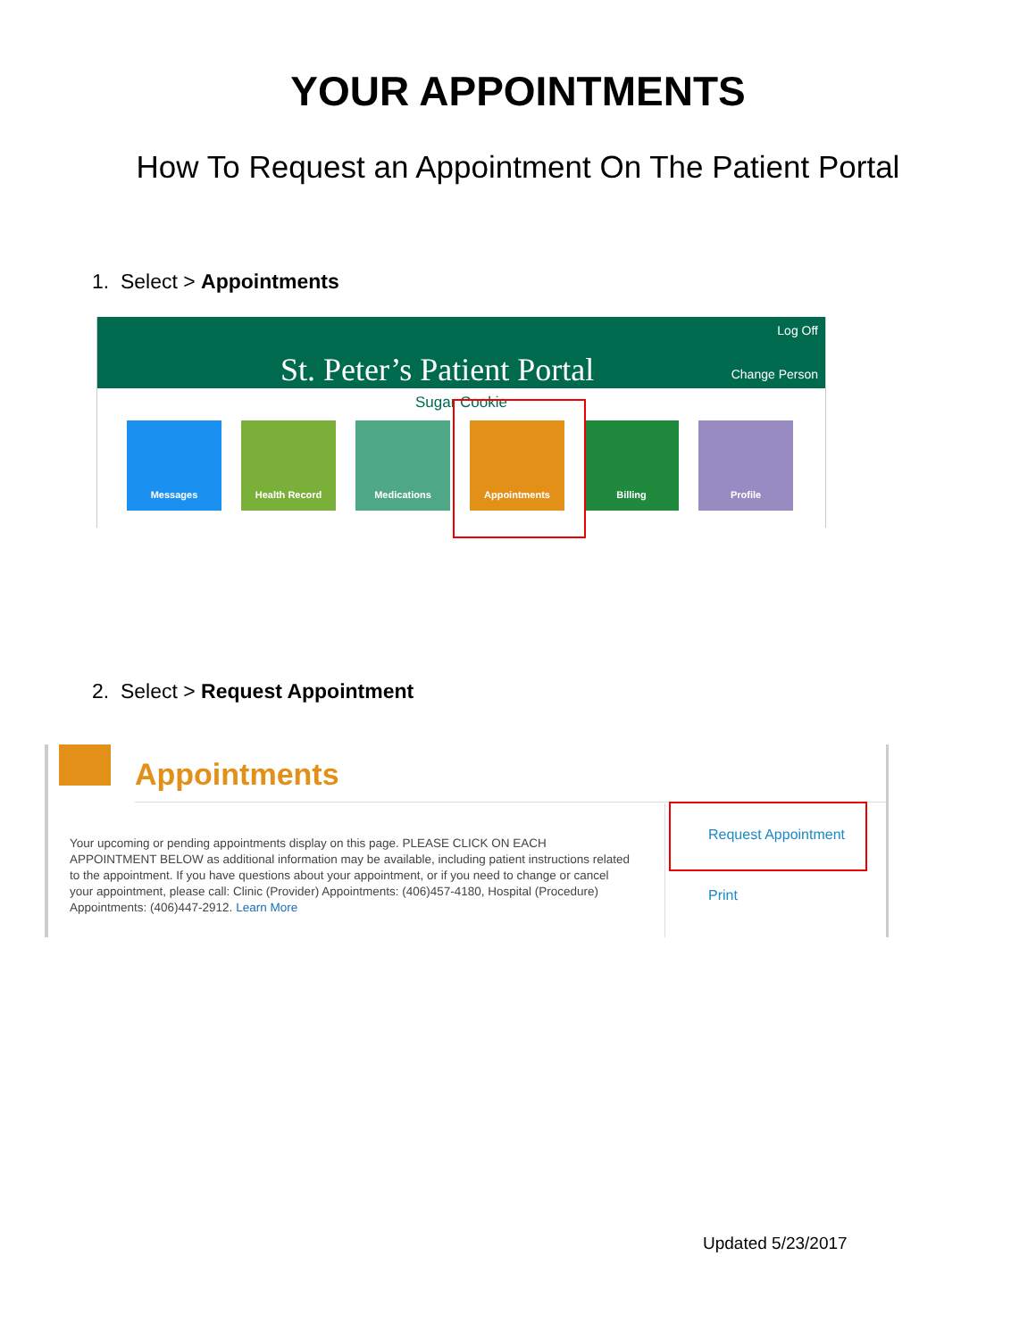YOUR APPOINTMENTS
How To Request an Appointment On The Patient Portal
1. Select > Appointments
St. Peter’s Patient Portal
Log Off
Change Person
Sugar Cookie
Messages Health Record Medications Appointments Billing Profile
2. Select > Request Appointment
Appointments
Your upcoming or pending appointments display on this page. PLEASE CLICK ON EACH APPOINTMENT BELOW as additional information may be available, including patient instructions related to the appointment. If you have questions about your appointment, or if you need to change or cancel your appointment, please call: Clinic (Provider) Appointments: (406)457-4180, Hospital (Procedure) Appointments: (406)447-2912. Learn More
Request Appointment
Print
Updated 5/23/2017